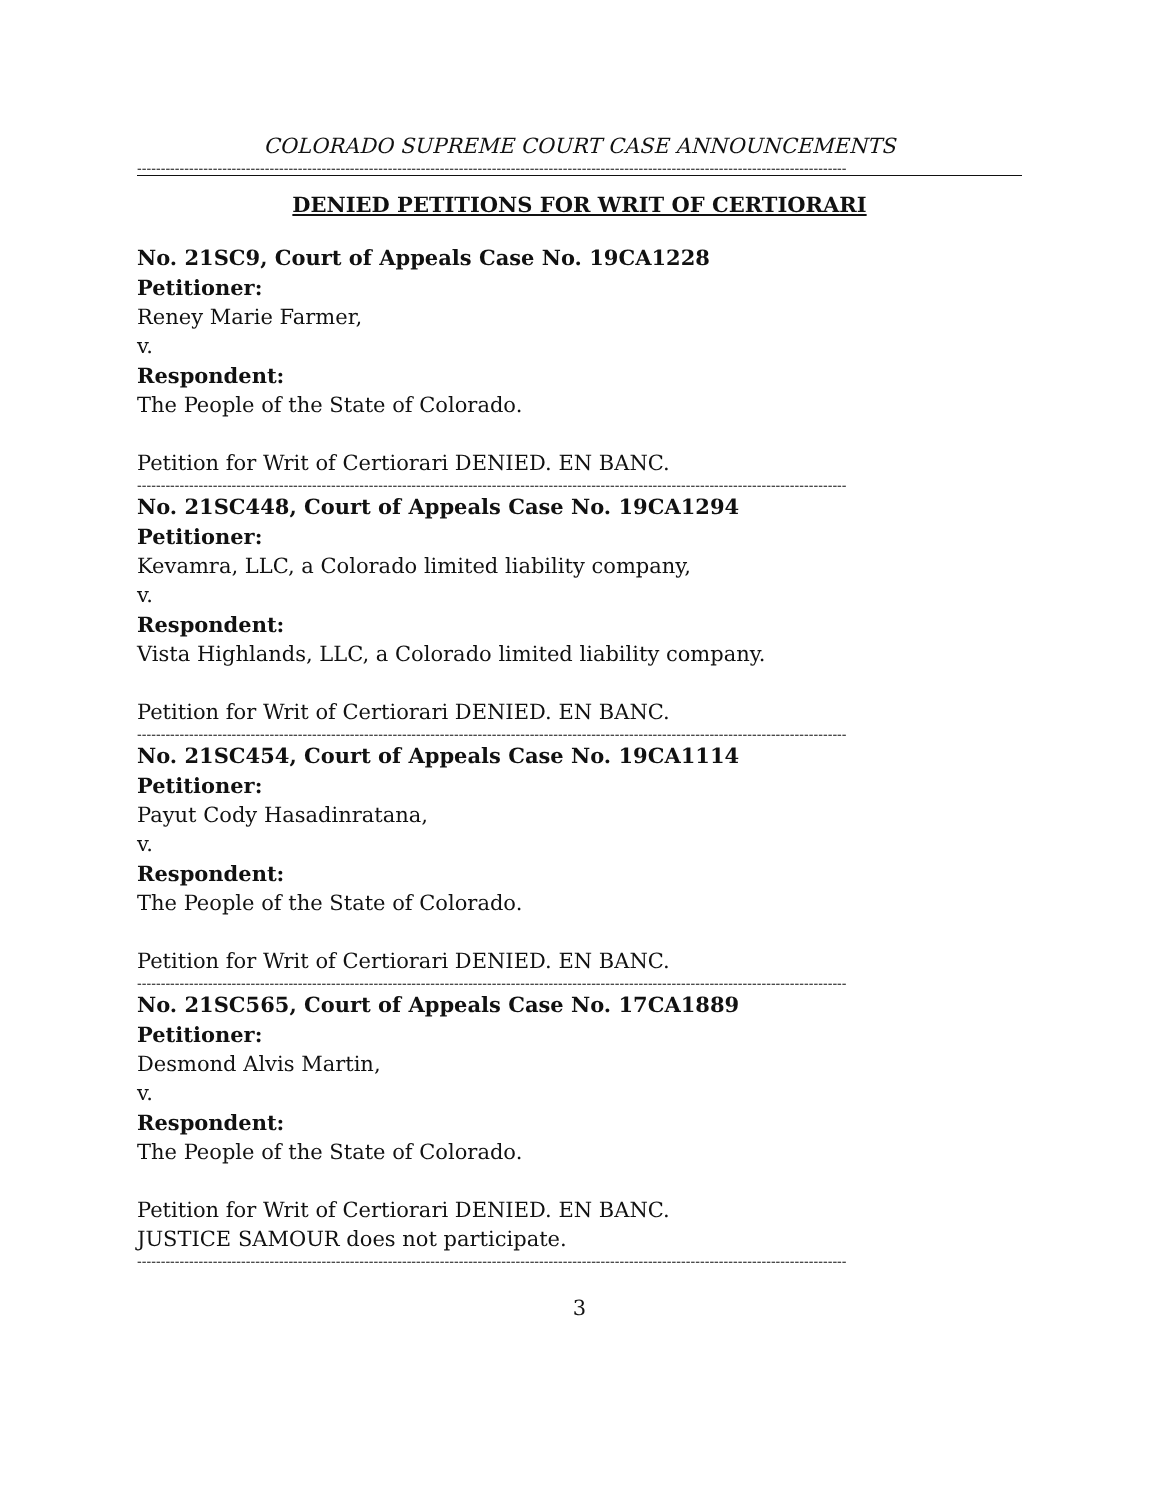COLORADO SUPREME COURT CASE ANNOUNCEMENTS
------------------------------------------------------------------------------------------------------------------------------------------------------
DENIED PETITIONS FOR WRIT OF CERTIORARI
No. 21SC9, Court of Appeals Case No. 19CA1228
Petitioner:
Reney Marie Farmer,
v.
Respondent:
The People of the State of Colorado.
Petition for Writ of Certiorari DENIED. EN BANC.
------------------------------------------------------------------------------------------------------------------------------------------------------
No. 21SC448, Court of Appeals Case No. 19CA1294
Petitioner:
Kevamra, LLC, a Colorado limited liability company,
v.
Respondent:
Vista Highlands, LLC, a Colorado limited liability company.
Petition for Writ of Certiorari DENIED. EN BANC.
------------------------------------------------------------------------------------------------------------------------------------------------------
No. 21SC454, Court of Appeals Case No. 19CA1114
Petitioner:
Payut Cody Hasadinratana,
v.
Respondent:
The People of the State of Colorado.
Petition for Writ of Certiorari DENIED. EN BANC.
------------------------------------------------------------------------------------------------------------------------------------------------------
No. 21SC565, Court of Appeals Case No. 17CA1889
Petitioner:
Desmond Alvis Martin,
v.
Respondent:
The People of the State of Colorado.
Petition for Writ of Certiorari DENIED. EN BANC.
JUSTICE SAMOUR does not participate.
------------------------------------------------------------------------------------------------------------------------------------------------------
3